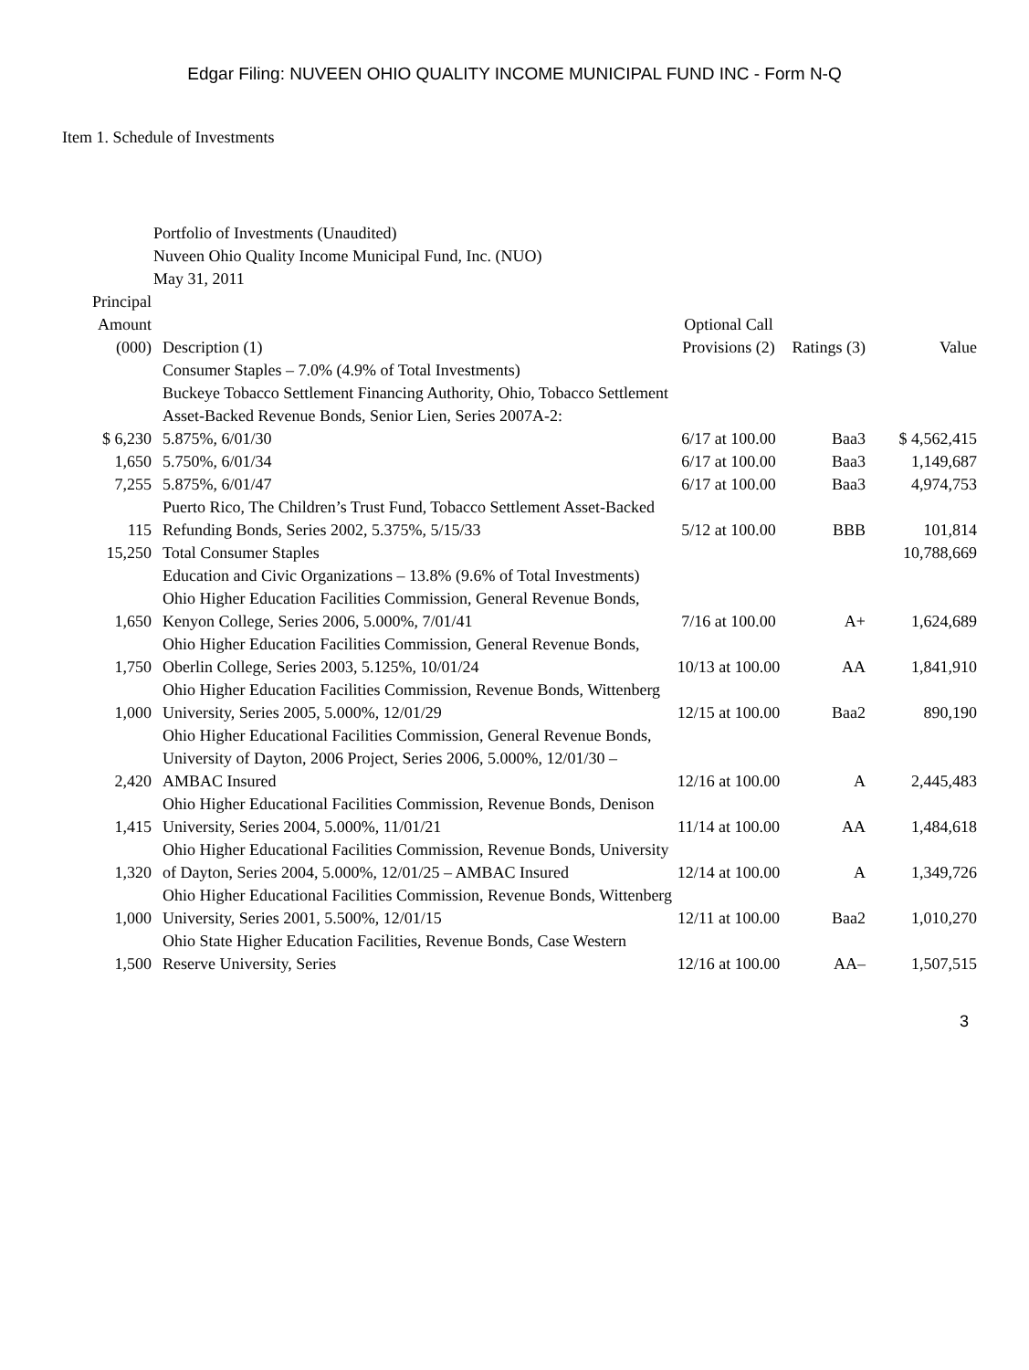Edgar Filing: NUVEEN OHIO QUALITY INCOME MUNICIPAL FUND INC - Form N-Q
Item 1. Schedule of Investments
Portfolio of Investments (Unaudited)
Nuveen Ohio Quality Income Municipal Fund, Inc. (NUO)
May 31, 2011
| Principal Amount (000) | Description (1) | Optional Call Provisions (2) | Ratings (3) | Value |
| --- | --- | --- | --- | --- |
| | Consumer Staples – 7.0% (4.9% of Total Investments) | | | |
| | Buckeye Tobacco Settlement Financing Authority, Ohio, Tobacco Settlement Asset-Backed Revenue Bonds, Senior Lien, Series 2007A-2: | | | |
| $ 6,230 | 5.875%, 6/01/30 | 6/17 at 100.00 | Baa3 | $ 4,562,415 |
| 1,650 | 5.750%, 6/01/34 | 6/17 at 100.00 | Baa3 | 1,149,687 |
| 7,255 | 5.875%, 6/01/47 | 6/17 at 100.00 | Baa3 | 4,974,753 |
| 115 | Puerto Rico, The Children’s Trust Fund, Tobacco Settlement Asset-Backed Refunding Bonds, Series 2002, 5.375%, 5/15/33 | 5/12 at 100.00 | BBB | 101,814 |
| 15,250 | Total Consumer Staples | | | 10,788,669 |
| | Education and Civic Organizations – 13.8% (9.6% of Total Investments) | | | |
| 1,650 | Ohio Higher Education Facilities Commission, General Revenue Bonds, Kenyon College, Series 2006, 5.000%, 7/01/41 | 7/16 at 100.00 | A+ | 1,624,689 |
| 1,750 | Ohio Higher Education Facilities Commission, General Revenue Bonds, Oberlin College, Series 2003, 5.125%, 10/01/24 | 10/13 at 100.00 | AA | 1,841,910 |
| 1,000 | Ohio Higher Education Facilities Commission, Revenue Bonds, Wittenberg University, Series 2005, 5.000%, 12/01/29 | 12/15 at 100.00 | Baa2 | 890,190 |
| 2,420 | Ohio Higher Educational Facilities Commission, General Revenue Bonds, University of Dayton, 2006 Project, Series 2006, 5.000%, 12/01/30 – AMBAC Insured | 12/16 at 100.00 | A | 2,445,483 |
| 1,415 | Ohio Higher Educational Facilities Commission, Revenue Bonds, Denison University, Series 2004, 5.000%, 11/01/21 | 11/14 at 100.00 | AA | 1,484,618 |
| 1,320 | Ohio Higher Educational Facilities Commission, Revenue Bonds, University of Dayton, Series 2004, 5.000%, 12/01/25 – AMBAC Insured | 12/14 at 100.00 | A | 1,349,726 |
| 1,000 | Ohio Higher Educational Facilities Commission, Revenue Bonds, Wittenberg University, Series 2001, 5.500%, 12/01/15 | 12/11 at 100.00 | Baa2 | 1,010,270 |
| 1,500 | Ohio State Higher Education Facilities, Revenue Bonds, Case Western Reserve University, Series | 12/16 at 100.00 | AA– | 1,507,515 |
3